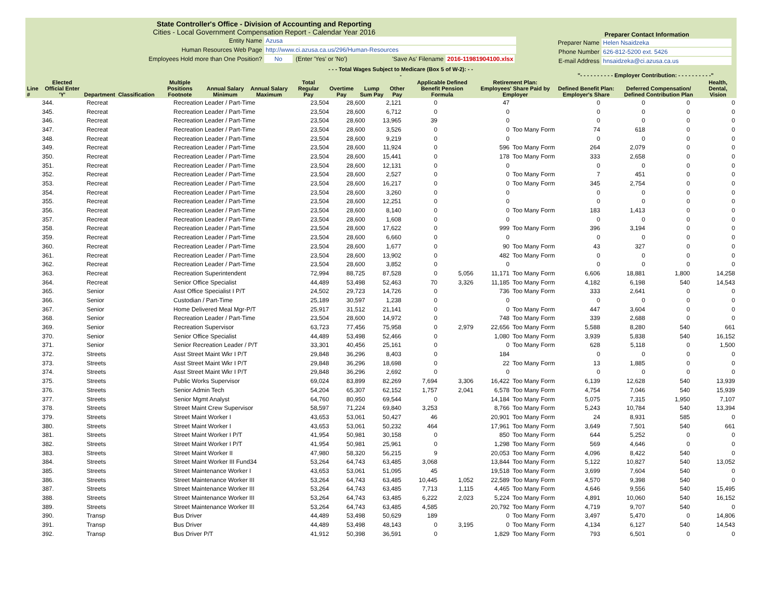State Controller's Office - Division of Accounting and Reporting
Cities - Local Government Compensation Report - Calendar Year 2016
Entity Name
Azusa
Human Resources Web Page
http://www.ci.azusa.ca.us/296/Human-Resources
Employees Hold more than One Position?
No
(Enter 'Yes' or 'No') 'Save As' Filename
2016-11981904100.xlsx
Preparer Contact Information
Preparer Name
Helen Nsaidzeka
Phone Number
626-812-5200 ext. 5426
E-mail Address
hnsaidzeka@ci.azusa.ca.us
| | | | | | | | | - - - Total Wages Subject to Medicare (Box 5 of W-2): - - - | | | | | "- - - - - - - - - - Employer Contribution: - - - - - - - - - -" | | |
| --- | --- | --- | --- | --- | --- | --- | --- | --- | --- | --- | --- | --- | --- | --- | --- |
| Line # | Elected Official Enter 'Y' | Department | Classification | Multiple Positions Footnote | Annual Salary Minimum | Annual Salary Maximum | Total Regular Pay | Overtime Pay | Lump Sum Pay | Other Pay | Applicable Defined Benefit Pension Formula | Retirement Plan: Employees' Share Paid by Employer | Defined Benefit Plan: Employer's Share | Deferred Compensation/ Defined Contribution Plan | Health, Dental, Vision |
| 344. | | Recreat | Recreation Leader / Part-Time | | 23,504 | 28,600 | 2,121 | 0 | | 47 | | 0 | 0 | 0 | 0 |
| 345. | | Recreat | Recreation Leader / Part-Time | | 23,504 | 28,600 | 6,712 | 0 | | 0 | | 0 | 0 | 0 | 0 |
| 346. | | Recreat | Recreation Leader / Part-Time | | 23,504 | 28,600 | 13,965 | 39 | | 0 | | 0 | 0 | 0 | 0 |
| 347. | | Recreat | Recreation Leader / Part-Time | | 23,504 | 28,600 | 3,526 | 0 | | 0 | Too Many Form | 74 | 618 | 0 | 0 |
| 348. | | Recreat | Recreation Leader / Part-Time | | 23,504 | 28,600 | 9,219 | 0 | | 0 | | 0 | 0 | 0 | 0 |
| 349. | | Recreat | Recreation Leader / Part-Time | | 23,504 | 28,600 | 11,924 | 0 | | 596 | Too Many Form | 264 | 2,079 | 0 | 0 |
| 350. | | Recreat | Recreation Leader / Part-Time | | 23,504 | 28,600 | 15,441 | 0 | | 178 | Too Many Form | 333 | 2,658 | 0 | 0 |
| 351. | | Recreat | Recreation Leader / Part-Time | | 23,504 | 28,600 | 12,131 | 0 | | 0 | | 0 | 0 | 0 | 0 |
| 352. | | Recreat | Recreation Leader / Part-Time | | 23,504 | 28,600 | 2,527 | 0 | | 0 | Too Many Form | 7 | 451 | 0 | 0 |
| 353. | | Recreat | Recreation Leader / Part-Time | | 23,504 | 28,600 | 16,217 | 0 | | 0 | Too Many Form | 345 | 2,754 | 0 | 0 |
| 354. | | Recreat | Recreation Leader / Part-Time | | 23,504 | 28,600 | 3,260 | 0 | | 0 | | 0 | 0 | 0 | 0 |
| 355. | | Recreat | Recreation Leader / Part-Time | | 23,504 | 28,600 | 12,251 | 0 | | 0 | | 0 | 0 | 0 | 0 |
| 356. | | Recreat | Recreation Leader / Part-Time | | 23,504 | 28,600 | 8,140 | 0 | | 0 | Too Many Form | 183 | 1,413 | 0 | 0 |
| 357. | | Recreat | Recreation Leader / Part-Time | | 23,504 | 28,600 | 1,608 | 0 | | 0 | | 0 | 0 | 0 | 0 |
| 358. | | Recreat | Recreation Leader / Part-Time | | 23,504 | 28,600 | 17,622 | 0 | | 999 | Too Many Form | 396 | 3,194 | 0 | 0 |
| 359. | | Recreat | Recreation Leader / Part-Time | | 23,504 | 28,600 | 6,660 | 0 | | 0 | | 0 | 0 | 0 | 0 |
| 360. | | Recreat | Recreation Leader / Part-Time | | 23,504 | 28,600 | 1,677 | 0 | | 90 | Too Many Form | 43 | 327 | 0 | 0 |
| 361. | | Recreat | Recreation Leader / Part-Time | | 23,504 | 28,600 | 13,902 | 0 | | 482 | Too Many Form | 0 | 0 | 0 | 0 |
| 362. | | Recreat | Recreation Leader / Part-Time | | 23,504 | 28,600 | 3,852 | 0 | | 0 | | 0 | 0 | 0 | 0 |
| 363. | | Recreat | Recreation Superintendent | | 72,994 | 88,725 | 87,528 | 0 | 5,056 | 11,171 | Too Many Form | 6,606 | 18,881 | 1,800 | 14,258 |
| 364. | | Recreat | Senior Office Specialist | | 44,489 | 53,498 | 52,463 | 70 | 3,326 | 11,185 | Too Many Form | 4,182 | 6,198 | 540 | 14,543 |
| 365. | | Senior | Asst Office Specialist I P/T | | 24,502 | 29,723 | 14,726 | 0 | | 736 | Too Many Form | 333 | 2,641 | 0 | 0 |
| 366. | | Senior | Custodian / Part-Time | | 25,189 | 30,597 | 1,238 | 0 | | 0 | | 0 | 0 | 0 | 0 |
| 367. | | Senior | Home Delivered Meal Mgr-P/T | | 25,917 | 31,512 | 21,141 | 0 | | 0 | Too Many Form | 447 | 3,604 | 0 | 0 |
| 368. | | Senior | Recreation Leader / Part-Time | | 23,504 | 28,600 | 14,972 | 0 | | 748 | Too Many Form | 339 | 2,688 | 0 | 0 |
| 369. | | Senior | Recreation Supervisor | | 63,723 | 77,456 | 75,958 | 0 | 2,979 | 22,656 | Too Many Form | 5,588 | 8,280 | 540 | 661 |
| 370. | | Senior | Senior Office Specialist | | 44,489 | 53,498 | 52,466 | 0 | | 1,080 | Too Many Form | 3,939 | 5,838 | 540 | 16,152 |
| 371. | | Senior | Senior Recreation Leader / P/T | | 33,301 | 40,456 | 25,161 | 0 | | 0 | Too Many Form | 628 | 5,118 | 0 | 1,500 |
| 372. | | Streets | Asst Street Maint Wkr I P/T | | 29,848 | 36,296 | 8,403 | 0 | | 184 | | 0 | 0 | 0 | 0 |
| 373. | | Streets | Asst Street Maint Wkr I P/T | | 29,848 | 36,296 | 18,698 | 0 | | 22 | Too Many Form | 13 | 1,885 | 0 | 0 |
| 374. | | Streets | Asst Street Maint Wkr I P/T | | 29,848 | 36,296 | 2,692 | 0 | | 0 | | 0 | 0 | 0 | 0 |
| 375. | | Streets | Public Works Supervisor | | 69,024 | 83,899 | 82,269 | 7,694 | 3,306 | 16,422 | Too Many Form | 6,139 | 12,628 | 540 | 13,939 |
| 376. | | Streets | Senior Admin Tech | | 54,204 | 65,307 | 62,152 | 1,757 | 2,041 | 6,578 | Too Many Form | 4,754 | 7,046 | 540 | 15,939 |
| 377. | | Streets | Senior Mgmt Analyst | | 64,760 | 80,950 | 69,544 | 0 | | 14,184 | Too Many Form | 5,075 | 7,315 | 1,950 | 7,107 |
| 378. | | Streets | Street Maint Crew Supervisor | | 58,597 | 71,224 | 69,840 | 3,253 | | 8,766 | Too Many Form | 5,243 | 10,784 | 540 | 13,394 |
| 379. | | Streets | Street Maint Worker I | | 43,653 | 53,061 | 50,427 | 46 | | 20,901 | Too Many Form | 24 | 8,931 | 585 | 0 |
| 380. | | Streets | Street Maint Worker I | | 43,653 | 53,061 | 50,232 | 464 | | 17,961 | Too Many Form | 3,649 | 7,501 | 540 | 661 |
| 381. | | Streets | Street Maint Worker I P/T | | 41,954 | 50,981 | 30,158 | 0 | | 850 | Too Many Form | 644 | 5,252 | 0 | 0 |
| 382. | | Streets | Street Maint Worker I P/T | | 41,954 | 50,981 | 25,961 | 0 | | 1,298 | Too Many Form | 569 | 4,646 | 0 | 0 |
| 383. | | Streets | Street Maint Worker II | | 47,980 | 58,320 | 56,215 | 9 | | 20,053 | Too Many Form | 4,096 | 8,422 | 540 | 0 |
| 384. | | Streets | Street Maint Worker III Fund34 | | 53,264 | 64,743 | 63,485 | 3,068 | | 13,844 | Too Many Form | 5,122 | 10,827 | 540 | 13,052 |
| 385. | | Streets | Street Maintenance Worker I | | 43,653 | 53,061 | 51,095 | 45 | | 19,518 | Too Many Form | 3,699 | 7,604 | 540 | 0 |
| 386. | | Streets | Street Maintenance Worker III | | 53,264 | 64,743 | 63,485 | 10,445 | 1,052 | 22,589 | Too Many Form | 4,570 | 9,398 | 540 | 0 |
| 387. | | Streets | Street Maintenance Worker III | | 53,264 | 64,743 | 63,485 | 7,713 | 1,115 | 4,465 | Too Many Form | 4,646 | 9,556 | 540 | 15,495 |
| 388. | | Streets | Street Maintenance Worker III | | 53,264 | 64,743 | 63,485 | 6,222 | 2,023 | 5,224 | Too Many Form | 4,891 | 10,060 | 540 | 16,152 |
| 389. | | Streets | Street Maintenance Worker III | | 53,264 | 64,743 | 63,485 | 4,585 | | 20,792 | Too Many Form | 4,719 | 9,707 | 540 | 0 |
| 390. | | Transp | Bus Driver | | 44,489 | 53,498 | 50,629 | 189 | | 0 | Too Many Form | 3,497 | 5,470 | 0 | 14,806 |
| 391. | | Transp | Bus Driver | | 44,489 | 53,498 | 48,143 | 0 | 3,195 | 0 | Too Many Form | 4,134 | 6,127 | 540 | 14,543 |
| 392. | | Transp | Bus Driver P/T | | 41,912 | 50,398 | 36,591 | 0 | | 1,829 | Too Many Form | 793 | 6,501 | 0 | 0 |